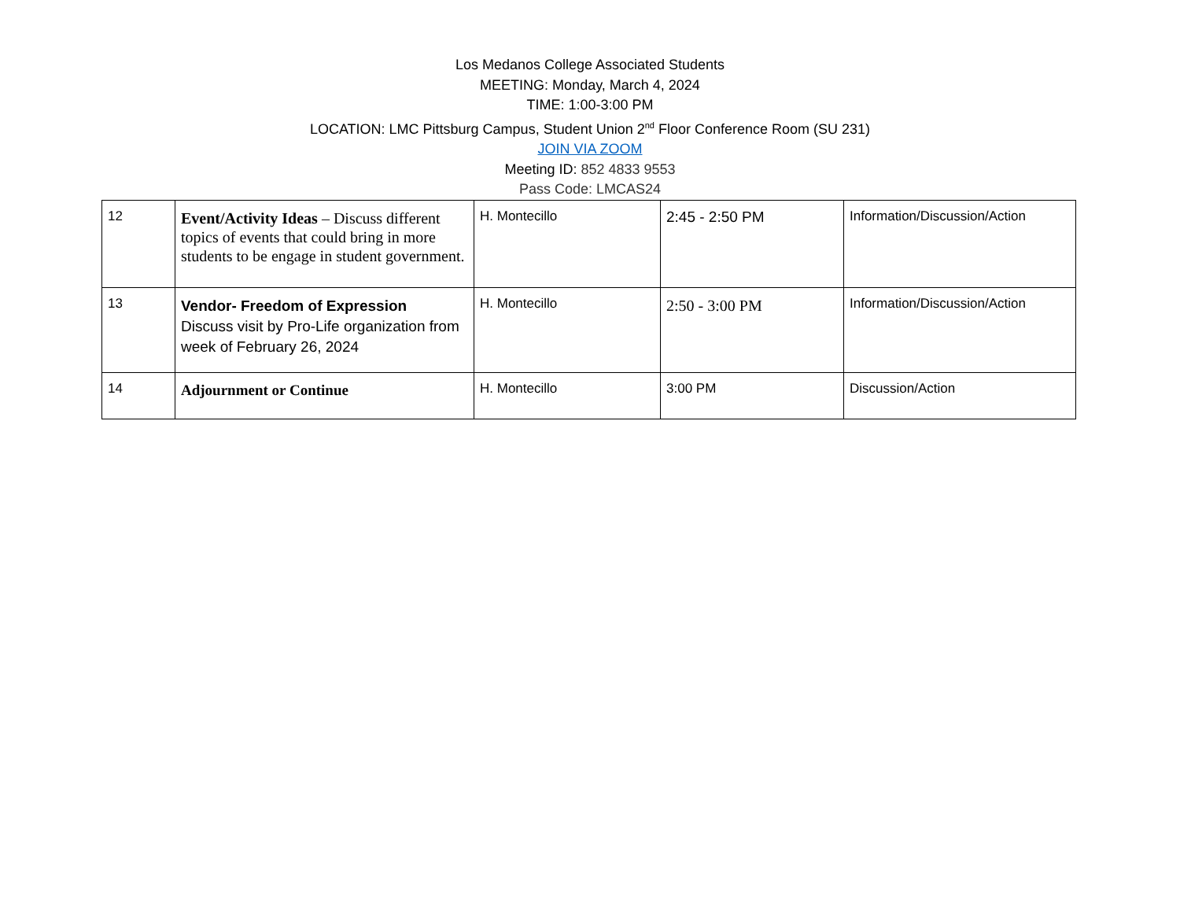Los Medanos College Associated Students
MEETING: Monday, March 4, 2024
TIME: 1:00-3:00 PM
LOCATION: LMC Pittsburg Campus, Student Union 2<sup>nd</sup> Floor Conference Room (SU 231)
JOIN VIA ZOOM
Meeting ID: 852 4833 9553
Pass Code: LMCAS24
| 12 | Event/Activity Ideas – Discuss different topics of events that could bring in more students to be engage in student government. | H. Montecillo | 2:45 - 2:50 PM | Information/Discussion/Action |
| 13 | Vendor- Freedom of Expression Discuss visit by Pro-Life organization from week of February 26, 2024 | H. Montecillo | 2:50 - 3:00 PM | Information/Discussion/Action |
| 14 | Adjournment or Continue | H. Montecillo | 3:00 PM | Discussion/Action |